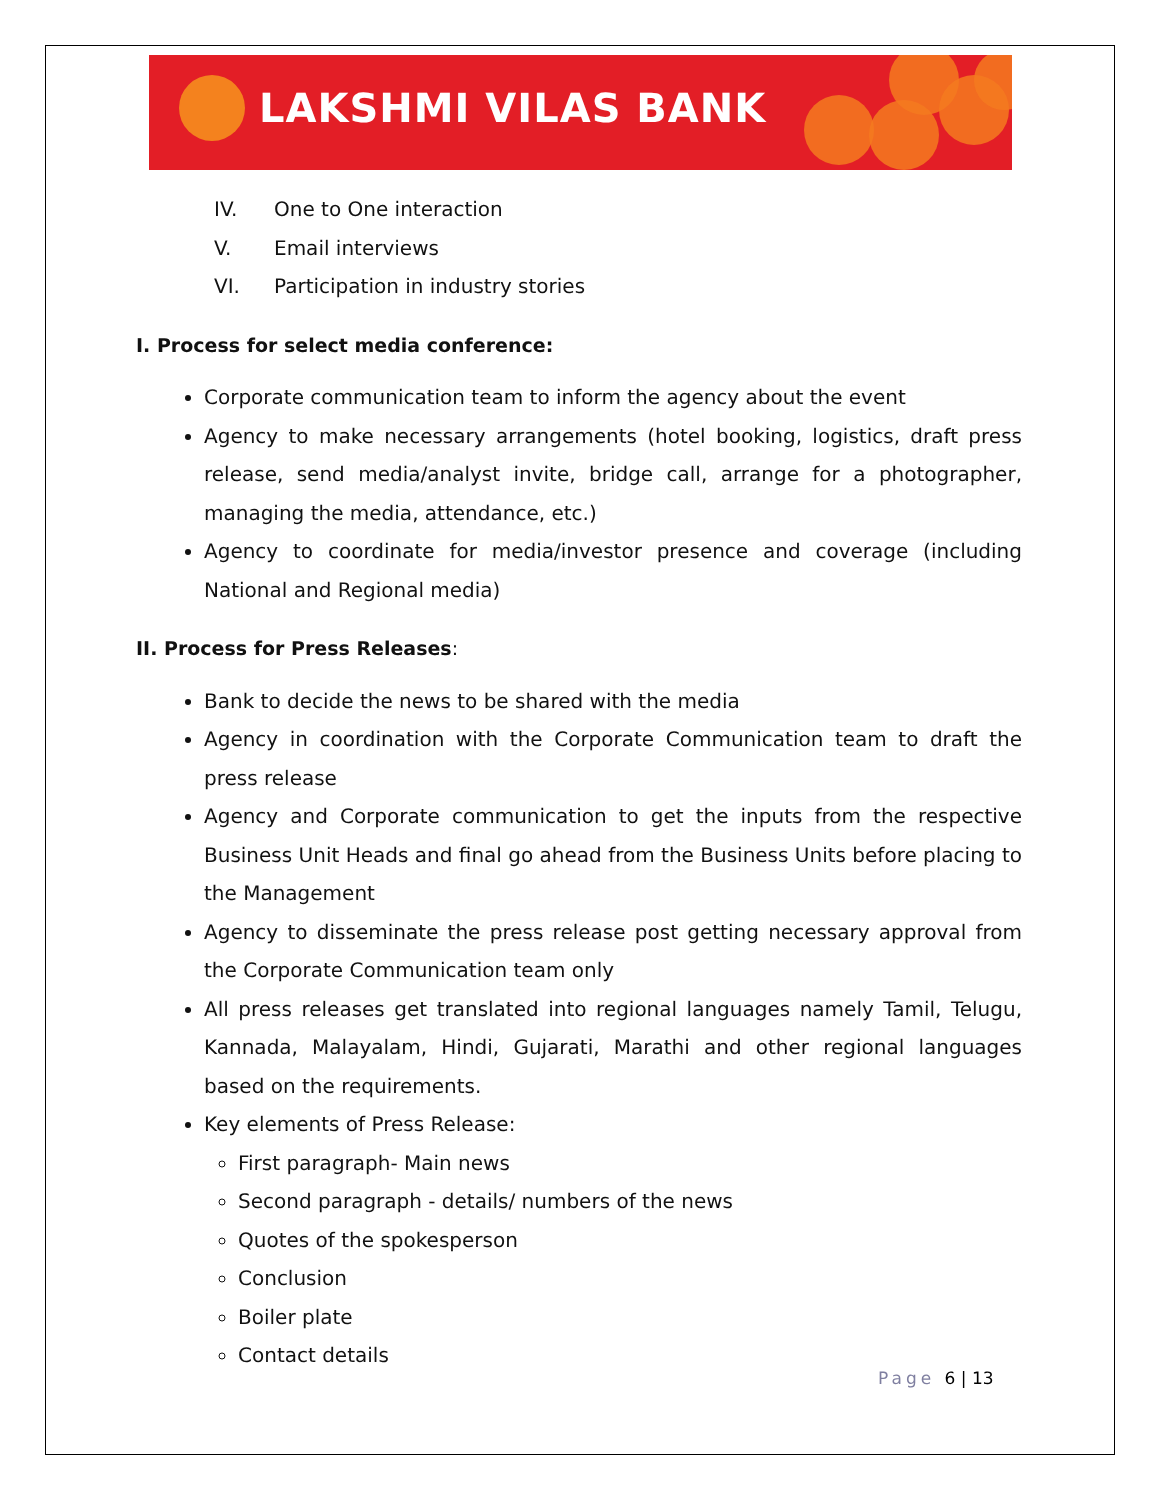LAKSHMI VILAS BANK
IV. One to One interaction
V. Email interviews
VI. Participation in industry stories
I. Process for select media conference:
Corporate communication team to inform the agency about the event
Agency to make necessary arrangements (hotel booking, logistics, draft press release, send media/analyst invite, bridge call, arrange for a photographer, managing the media, attendance, etc.)
Agency to coordinate for media/investor presence and coverage (including National and Regional media)
II. Process for Press Releases:
Bank to decide the news to be shared with the media
Agency in coordination with the Corporate Communication team to draft the press release
Agency and Corporate communication to get the inputs from the respective Business Unit Heads and final go ahead from the Business Units before placing to the Management
Agency to disseminate the press release post getting necessary approval from the Corporate Communication team only
All press releases get translated into regional languages namely Tamil, Telugu, Kannada, Malayalam, Hindi, Gujarati, Marathi and other regional languages based on the requirements.
Key elements of Press Release:
First paragraph- Main news
Second paragraph - details/ numbers of the news
Quotes of the spokesperson
Conclusion
Boiler plate
Contact details
Page 6 | 13